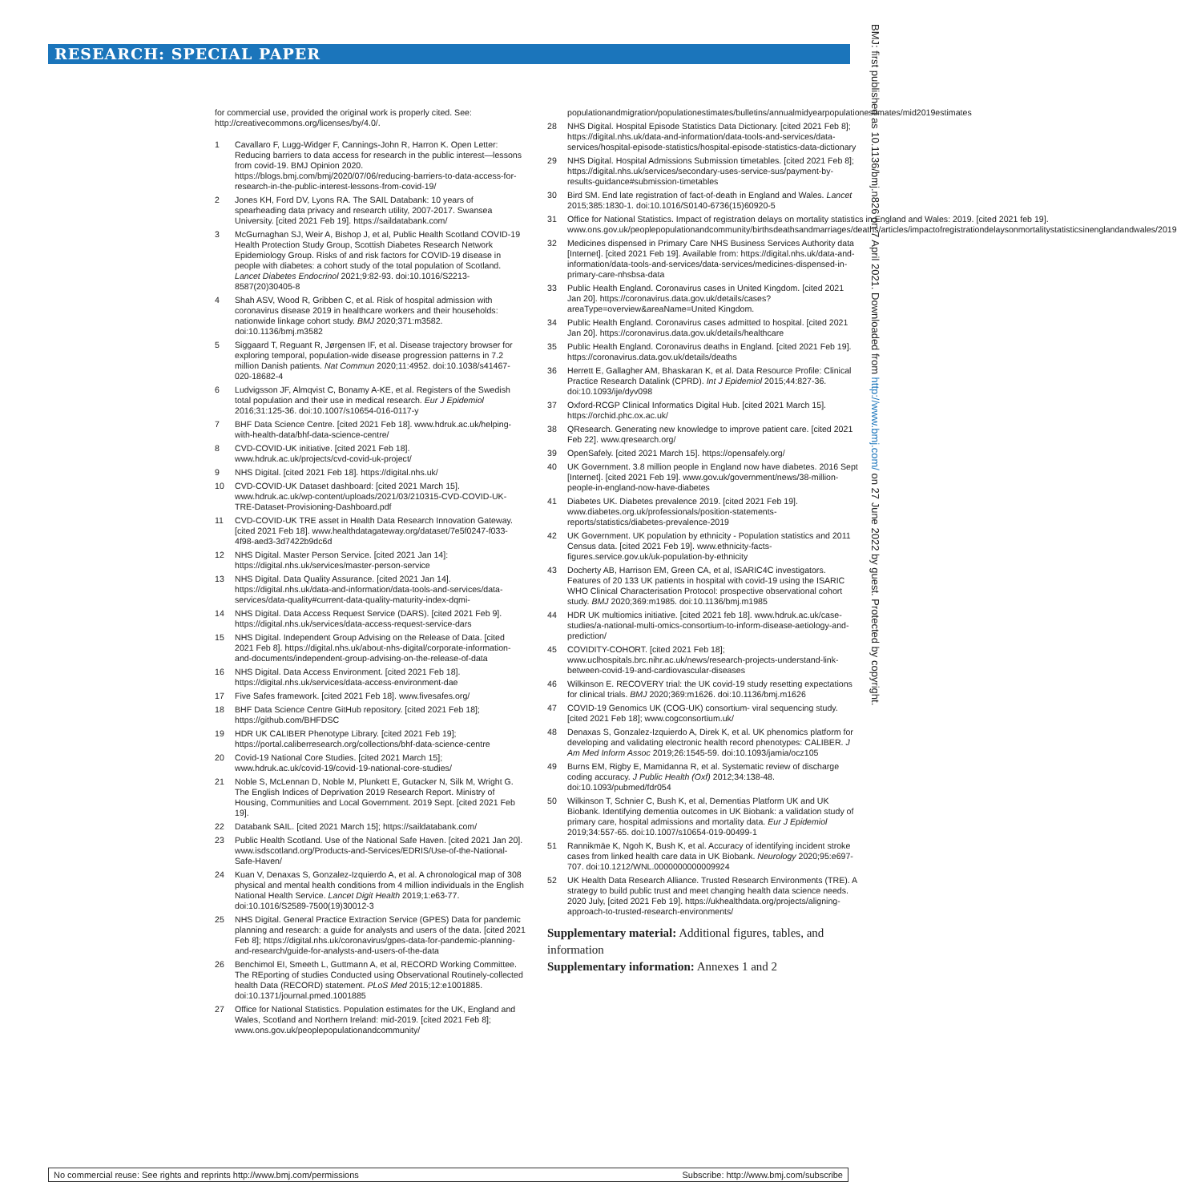RESEARCH: SPECIAL PAPER
BMJ: first published as 10.1136/bmj.n826 on 7 April 2021. Downloaded from http://www.bmj.com/ on 27 June 2022 by guest. Protected by copyright.
for commercial use, provided the original work is properly cited. See: http://creativecommons.org/licenses/by/4.0/.
1 Cavallaro F, Lugg-Widger F, Cannings-John R, Harron K. Open Letter: Reducing barriers to data access for research in the public interest—lessons from covid-19. BMJ Opinion 2020. https://blogs.bmj.com/bmj/2020/07/06/reducing-barriers-to-data-access-for-research-in-the-public-interest-lessons-from-covid-19/
2 Jones KH, Ford DV, Lyons RA. The SAIL Databank: 10 years of spearheading data privacy and research utility, 2007-2017. Swansea University. [cited 2021 Feb 19]. https://saildatabank.com/
3 McGurnaghan SJ, Weir A, Bishop J, et al, Public Health Scotland COVID-19 Health Protection Study Group, Scottish Diabetes Research Network Epidemiology Group. Risks of and risk factors for COVID-19 disease in people with diabetes: a cohort study of the total population of Scotland. Lancet Diabetes Endocrinol 2021;9:82-93. doi:10.1016/S2213-8587(20)30405-8
4 Shah ASV, Wood R, Gribben C, et al. Risk of hospital admission with coronavirus disease 2019 in healthcare workers and their households: nationwide linkage cohort study. BMJ 2020;371:m3582. doi:10.1136/bmj.m3582
5 Siggaard T, Reguant R, Jørgensen IF, et al. Disease trajectory browser for exploring temporal, population-wide disease progression patterns in 7.2 million Danish patients. Nat Commun 2020;11:4952. doi:10.1038/s41467-020-18682-4
6 Ludvigsson JF, Almqvist C, Bonamy A-KE, et al. Registers of the Swedish total population and their use in medical research. Eur J Epidemiol 2016;31:125-36. doi:10.1007/s10654-016-0117-y
7 BHF Data Science Centre. [cited 2021 Feb 18]. www.hdruk.ac.uk/helping-with-health-data/bhf-data-science-centre/
8 CVD-COVID-UK initiative. [cited 2021 Feb 18]. www.hdruk.ac.uk/projects/cvd-covid-uk-project/
9 NHS Digital. [cited 2021 Feb 18]. https://digital.nhs.uk/
10 CVD-COVID-UK Dataset dashboard: [cited 2021 March 15]. www.hdruk.ac.uk/wp-content/uploads/2021/03/210315-CVD-COVID-UK-TRE-Dataset-Provisioning-Dashboard.pdf
11 CVD-COVID-UK TRE asset in Health Data Research Innovation Gateway. [cited 2021 Feb 18]. www.healthdatagateway.org/dataset/7e5f0247-f033-4f98-aed3-3d7422b9dc6d
12 NHS Digital. Master Person Service. [cited 2021 Jan 14]: https://digital.nhs.uk/services/master-person-service
13 NHS Digital. Data Quality Assurance. [cited 2021 Jan 14]. https://digital.nhs.uk/data-and-information/data-tools-and-services/data-services/data-quality#current-data-quality-maturity-index-dqmi-
14 NHS Digital. Data Access Request Service (DARS). [cited 2021 Feb 9]. https://digital.nhs.uk/services/data-access-request-service-dars
15 NHS Digital. Independent Group Advising on the Release of Data. [cited 2021 Feb 8]. https://digital.nhs.uk/about-nhs-digital/corporate-information-and-documents/independent-group-advising-on-the-release-of-data
16 NHS Digital. Data Access Environment. [cited 2021 Feb 18]. https://digital.nhs.uk/services/data-access-environment-dae
17 Five Safes framework. [cited 2021 Feb 18]. www.fivesafes.org/
18 BHF Data Science Centre GitHub repository. [cited 2021 Feb 18]; https://github.com/BHFDSC
19 HDR UK CALIBER Phenotype Library. [cited 2021 Feb 19]; https://portal.caliberresearch.org/collections/bhf-data-science-centre
20 Covid-19 National Core Studies. [cited 2021 March 15]; www.hdruk.ac.uk/covid-19/covid-19-national-core-studies/
21 Noble S, McLennan D, Noble M, Plunkett E, Gutacker N, Silk M, Wright G. The English Indices of Deprivation 2019 Research Report. Ministry of Housing, Communities and Local Government. 2019 Sept. [cited 2021 Feb 19].
22 Databank SAIL. [cited 2021 March 15]; https://saildatabank.com/
23 Public Health Scotland. Use of the National Safe Haven. [cited 2021 Jan 20]. www.isdscotland.org/Products-and-Services/EDRIS/Use-of-the-National-Safe-Haven/
24 Kuan V, Denaxas S, Gonzalez-Izquierdo A, et al. A chronological map of 308 physical and mental health conditions from 4 million individuals in the English National Health Service. Lancet Digit Health 2019;1:e63-77. doi:10.1016/S2589-7500(19)30012-3
25 NHS Digital. General Practice Extraction Service (GPES) Data for pandemic planning and research: a guide for analysts and users of the data. [cited 2021 Feb 8]; https://digital.nhs.uk/coronavirus/gpes-data-for-pandemic-planning-and-research/guide-for-analysts-and-users-of-the-data
26 Benchimol EI, Smeeth L, Guttmann A, et al, RECORD Working Committee. The REporting of studies Conducted using Observational Routinely-collected health Data (RECORD) statement. PLoS Med 2015;12:e1001885. doi:10.1371/journal.pmed.1001885
27 Office for National Statistics. Population estimates for the UK, England and Wales, Scotland and Northern Ireland: mid-2019. [cited 2021 Feb 8]; www.ons.gov.uk/peoplepopulationandcommunity/
populationandmigration/populationestimates/bulletins/annualmidyearpopulationestimates/mid2019estimates
28 NHS Digital. Hospital Episode Statistics Data Dictionary. [cited 2021 Feb 8]; https://digital.nhs.uk/data-and-information/data-tools-and-services/data-services/hospital-episode-statistics/hospital-episode-statistics-data-dictionary
29 NHS Digital. Hospital Admissions Submission timetables. [cited 2021 Feb 8]; https://digital.nhs.uk/services/secondary-uses-service-sus/payment-by-results-guidance#submission-timetables
30 Bird SM. End late registration of fact-of-death in England and Wales. Lancet 2015;385:1830-1. doi:10.1016/S0140-6736(15)60920-5
31 Office for National Statistics. Impact of registration delays on mortality statistics in England and Wales: 2019. [cited 2021 feb 19]. www.ons.gov.uk/peoplepopulationandcommunity/birthsdeathsandmarriages/deaths/articles/impactofregistrationdelaysonmortalitystatisticsinenglandandwales/2019
32 Medicines dispensed in Primary Care NHS Business Services Authority data [Internet]. [cited 2021 Feb 19]. Available from: https://digital.nhs.uk/data-and-information/data-tools-and-services/data-services/medicines-dispensed-in-primary-care-nhsbsa-data
33 Public Health England. Coronavirus cases in United Kingdom. [cited 2021 Jan 20]. https://coronavirus.data.gov.uk/details/cases?areaType=overview&areaName=United Kingdom.
34 Public Health England. Coronavirus cases admitted to hospital. [cited 2021 Jan 20]. https://coronavirus.data.gov.uk/details/healthcare
35 Public Health England. Coronavirus deaths in England. [cited 2021 Feb 19]. https://coronavirus.data.gov.uk/details/deaths
36 Herrett E, Gallagher AM, Bhaskaran K, et al. Data Resource Profile: Clinical Practice Research Datalink (CPRD). Int J Epidemiol 2015;44:827-36. doi:10.1093/ije/dyv098
37 Oxford-RCGP Clinical Informatics Digital Hub. [cited 2021 March 15]. https://orchid.phc.ox.ac.uk/
38 QResearch. Generating new knowledge to improve patient care. [cited 2021 Feb 22]. www.qresearch.org/
39 OpenSafely. [cited 2021 March 15]. https://opensafely.org/
40 UK Government. 3.8 million people in England now have diabetes. 2016 Sept [Internet]. [cited 2021 Feb 19]. www.gov.uk/government/news/38-million-people-in-england-now-have-diabetes
41 Diabetes UK. Diabetes prevalence 2019. [cited 2021 Feb 19]. www.diabetes.org.uk/professionals/position-statements-reports/statistics/diabetes-prevalence-2019
42 UK Government. UK population by ethnicity - Population statistics and 2011 Census data. [cited 2021 Feb 19]. www.ethnicity-facts-figures.service.gov.uk/uk-population-by-ethnicity
43 Docherty AB, Harrison EM, Green CA, et al, ISARIC4C investigators. Features of 20 133 UK patients in hospital with covid-19 using the ISARIC WHO Clinical Characterisation Protocol: prospective observational cohort study. BMJ 2020;369:m1985. doi:10.1136/bmj.m1985
44 HDR UK multiomics initiative. [cited 2021 feb 18]. www.hdruk.ac.uk/case-studies/a-national-multi-omics-consortium-to-inform-disease-aetiology-and-prediction/
45 COVIDITY-COHORT. [cited 2021 Feb 18]; www.uclhospitals.brc.nihr.ac.uk/news/research-projects-understand-link-between-covid-19-and-cardiovascular-diseases
46 Wilkinson E. RECOVERY trial: the UK covid-19 study resetting expectations for clinical trials. BMJ 2020;369:m1626. doi:10.1136/bmj.m1626
47 COVID-19 Genomics UK (COG-UK) consortium- viral sequencing study. [cited 2021 Feb 18]; www.cogconsortium.uk/
48 Denaxas S, Gonzalez-Izquierdo A, Direk K, et al. UK phenomics platform for developing and validating electronic health record phenotypes: CALIBER. J Am Med Inform Assoc 2019;26:1545-59. doi:10.1093/jamia/ocz105
49 Burns EM, Rigby E, Mamidanna R, et al. Systematic review of discharge coding accuracy. J Public Health (Oxf) 2012;34:138-48. doi:10.1093/pubmed/fdr054
50 Wilkinson T, Schnier C, Bush K, et al, Dementias Platform UK and UK Biobank. Identifying dementia outcomes in UK Biobank: a validation study of primary care, hospital admissions and mortality data. Eur J Epidemiol 2019;34:557-65. doi:10.1007/s10654-019-00499-1
51 Rannikmäe K, Ngoh K, Bush K, et al. Accuracy of identifying incident stroke cases from linked health care data in UK Biobank. Neurology 2020;95:e697-707. doi:10.1212/WNL.0000000000009924
52 UK Health Data Research Alliance. Trusted Research Environments (TRE). A strategy to build public trust and meet changing health data science needs. 2020 July, [cited 2021 Feb 19]. https://ukhealthdata.org/projects/aligning-approach-to-trusted-research-environments/
Supplementary material: Additional figures, tables, and information
Supplementary information: Annexes 1 and 2
No commercial reuse: See rights and reprints http://www.bmj.com/permissions Subscribe: http://www.bmj.com/subscribe